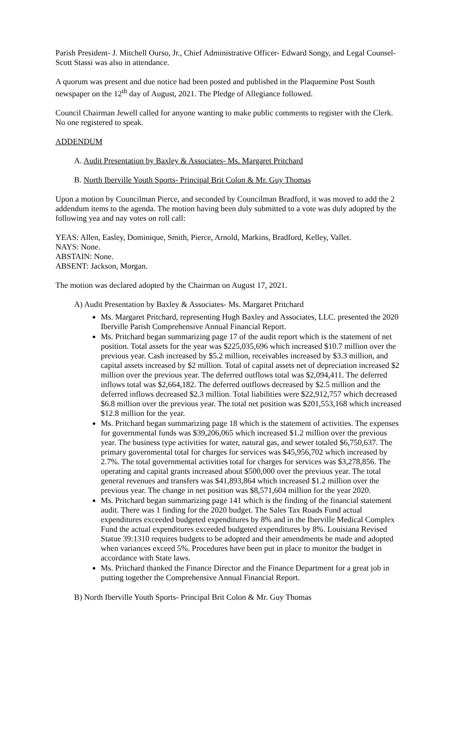Parish President- J. Mitchell Ourso, Jr., Chief Administrative Officer- Edward Songy, and Legal Counsel- Scott Stassi was also in attendance.
A quorum was present and due notice had been posted and published in the Plaquemine Post South newspaper on the 12<sup>th</sup> day of August, 2021. The Pledge of Allegiance followed.
Council Chairman Jewell called for anyone wanting to make public comments to register with the Clerk. No one registered to speak.
ADDENDUM
A. Audit Presentation by Baxley & Associates- Ms. Margaret Pritchard
B. North Iberville Youth Sports- Principal Brit Colon & Mr. Guy Thomas
Upon a motion by Councilman Pierce, and seconded by Councilman Bradford, it was moved to add the 2 addendum items to the agenda. The motion having been duly submitted to a vote was duly adopted by the following yea and nay votes on roll call:
YEAS: Allen, Easley, Dominique, Smith, Pierce, Arnold, Markins, Bradford, Kelley, Vallet.
NAYS: None.
ABSTAIN: None.
ABSENT: Jackson, Morgan.
The motion was declared adopted by the Chairman on August 17, 2021.
A) Audit Presentation by Baxley & Associates- Ms. Margaret Pritchard
Ms. Margaret Pritchard, representing Hugh Baxley and Associates, LLC. presented the 2020 Iberville Parish Comprehensive Annual Financial Report.
Ms. Pritchard began summarizing page 17 of the audit report which is the statement of net position. Total assets for the year was $225,035,696 which increased $10.7 million over the previous year. Cash increased by $5.2 million, receivables increased by $3.3 million, and capital assets increased by $2 million. Total of capital assets net of depreciation increased $2 million over the previous year. The deferred outflows total was $2,094,411. The deferred inflows total was $2,664,182. The deferred outflows decreased by $2.5 million and the deferred inflows decreased $2.3 million. Total liabilities were $22,912,757 which decreased $6.8 million over the previous year. The total net position was $201,553,168 which increased $12.8 million for the year.
Ms. Pritchard began summarizing page 18 which is the statement of activities. The expenses for governmental funds was $39,206,065 which increased $1.2 million over the previous year. The business type activities for water, natural gas, and sewer totaled $6,750,637. The primary governmental total for charges for services was $45,956,702 which increased by 2.7%. The total governmental activities total for charges for services was $3,278,856. The operating and capital grants increased about $500,000 over the previous year. The total general revenues and transfers was $41,893,864 which increased $1.2 million over the previous year. The change in net position was $8,571,604 million for the year 2020.
Ms. Pritchard began summarizing page 141 which is the finding of the financial statement audit. There was 1 finding for the 2020 budget. The Sales Tax Roads Fund actual expenditures exceeded budgeted expenditures by 8% and in the Iberville Medical Complex Fund the actual expenditures exceeded budgeted expenditures by 8%. Louisiana Revised Statue 39:1310 requires budgets to be adopted and their amendments be made and adopted when variances exceed 5%. Procedures have been put in place to monitor the budget in accordance with State laws.
Ms. Pritchard thanked the Finance Director and the Finance Department for a great job in putting together the Comprehensive Annual Financial Report.
B) North Iberville Youth Sports- Principal Brit Colon & Mr. Guy Thomas